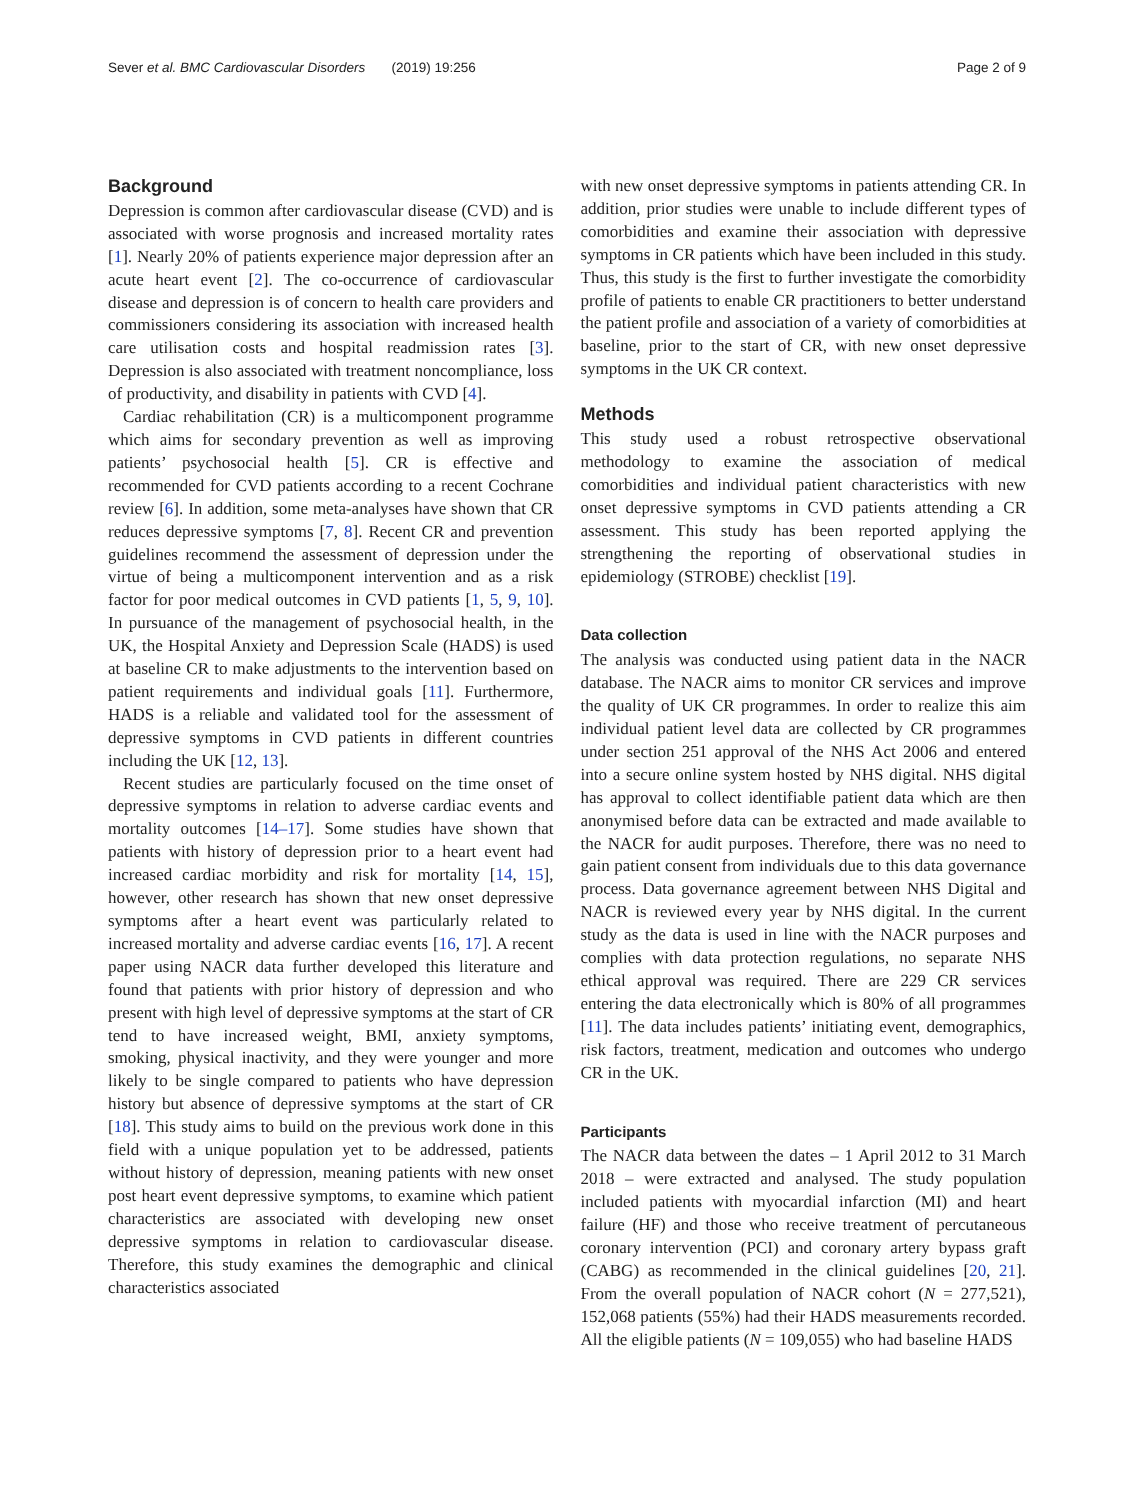Sever et al. BMC Cardiovascular Disorders (2019) 19:256 Page 2 of 9
Background
Depression is common after cardiovascular disease (CVD) and is associated with worse prognosis and increased mortality rates [1]. Nearly 20% of patients experience major depression after an acute heart event [2]. The co-occurrence of cardiovascular disease and depression is of concern to health care providers and commissioners considering its association with increased health care utilisation costs and hospital readmission rates [3]. Depression is also associated with treatment noncompliance, loss of productivity, and disability in patients with CVD [4].
Cardiac rehabilitation (CR) is a multicomponent programme which aims for secondary prevention as well as improving patients’ psychosocial health [5]. CR is effective and recommended for CVD patients according to a recent Cochrane review [6]. In addition, some meta-analyses have shown that CR reduces depressive symptoms [7, 8]. Recent CR and prevention guidelines recommend the assessment of depression under the virtue of being a multicomponent intervention and as a risk factor for poor medical outcomes in CVD patients [1, 5, 9, 10]. In pursuance of the management of psychosocial health, in the UK, the Hospital Anxiety and Depression Scale (HADS) is used at baseline CR to make adjustments to the intervention based on patient requirements and individual goals [11]. Furthermore, HADS is a reliable and validated tool for the assessment of depressive symptoms in CVD patients in different countries including the UK [12, 13].
Recent studies are particularly focused on the time onset of depressive symptoms in relation to adverse cardiac events and mortality outcomes [14–17]. Some studies have shown that patients with history of depression prior to a heart event had increased cardiac morbidity and risk for mortality [14, 15], however, other research has shown that new onset depressive symptoms after a heart event was particularly related to increased mortality and adverse cardiac events [16, 17]. A recent paper using NACR data further developed this literature and found that patients with prior history of depression and who present with high level of depressive symptoms at the start of CR tend to have increased weight, BMI, anxiety symptoms, smoking, physical inactivity, and they were younger and more likely to be single compared to patients who have depression history but absence of depressive symptoms at the start of CR [18]. This study aims to build on the previous work done in this field with a unique population yet to be addressed, patients without history of depression, meaning patients with new onset post heart event depressive symptoms, to examine which patient characteristics are associated with developing new onset depressive symptoms in relation to cardiovascular disease. Therefore, this study examines the demographic and clinical characteristics associated
with new onset depressive symptoms in patients attending CR. In addition, prior studies were unable to include different types of comorbidities and examine their association with depressive symptoms in CR patients which have been included in this study. Thus, this study is the first to further investigate the comorbidity profile of patients to enable CR practitioners to better understand the patient profile and association of a variety of comorbidities at baseline, prior to the start of CR, with new onset depressive symptoms in the UK CR context.
Methods
This study used a robust retrospective observational methodology to examine the association of medical comorbidities and individual patient characteristics with new onset depressive symptoms in CVD patients attending a CR assessment. This study has been reported applying the strengthening the reporting of observational studies in epidemiology (STROBE) checklist [19].
Data collection
The analysis was conducted using patient data in the NACR database. The NACR aims to monitor CR services and improve the quality of UK CR programmes. In order to realize this aim individual patient level data are collected by CR programmes under section 251 approval of the NHS Act 2006 and entered into a secure online system hosted by NHS digital. NHS digital has approval to collect identifiable patient data which are then anonymised before data can be extracted and made available to the NACR for audit purposes. Therefore, there was no need to gain patient consent from individuals due to this data governance process. Data governance agreement between NHS Digital and NACR is reviewed every year by NHS digital. In the current study as the data is used in line with the NACR purposes and complies with data protection regulations, no separate NHS ethical approval was required. There are 229 CR services entering the data electronically which is 80% of all programmes [11]. The data includes patients’ initiating event, demographics, risk factors, treatment, medication and outcomes who undergo CR in the UK.
Participants
The NACR data between the dates – 1 April 2012 to 31 March 2018 – were extracted and analysed. The study population included patients with myocardial infarction (MI) and heart failure (HF) and those who receive treatment of percutaneous coronary intervention (PCI) and coronary artery bypass graft (CABG) as recommended in the clinical guidelines [20, 21]. From the overall population of NACR cohort (N = 277,521), 152,068 patients (55%) had their HADS measurements recorded. All the eligible patients (N = 109,055) who had baseline HADS